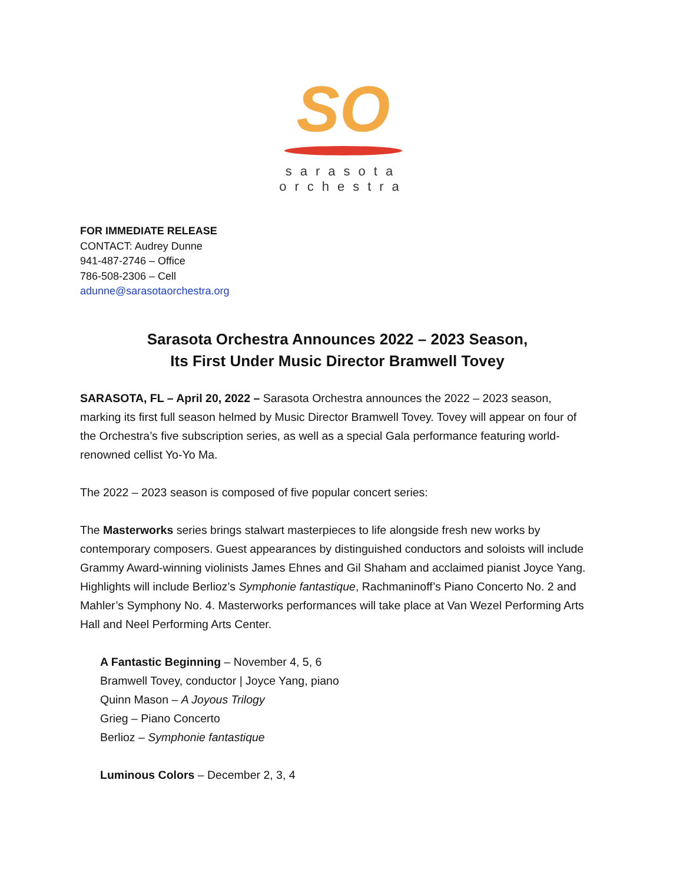SO
sarasota
orchestra
FOR IMMEDIATE RELEASE
CONTACT: Audrey Dunne
941-487-2746 – Office
786-508-2306 – Cell
adunne@sarasotaorchestra.org
Sarasota Orchestra Announces 2022 – 2023 Season,
Its First Under Music Director Bramwell Tovey
SARASOTA, FL – April 20, 2022 – Sarasota Orchestra announces the 2022 – 2023 season, marking its first full season helmed by Music Director Bramwell Tovey. Tovey will appear on four of the Orchestra’s five subscription series, as well as a special Gala performance featuring world-renowned cellist Yo-Yo Ma.
The 2022 – 2023 season is composed of five popular concert series:
The Masterworks series brings stalwart masterpieces to life alongside fresh new works by contemporary composers. Guest appearances by distinguished conductors and soloists will include Grammy Award-winning violinists James Ehnes and Gil Shaham and acclaimed pianist Joyce Yang. Highlights will include Berlioz’s Symphonie fantastique, Rachmaninoff’s Piano Concerto No. 2 and Mahler’s Symphony No. 4. Masterworks performances will take place at Van Wezel Performing Arts Hall and Neel Performing Arts Center.
A Fantastic Beginning – November 4, 5, 6
Bramwell Tovey, conductor | Joyce Yang, piano
Quinn Mason – A Joyous Trilogy
Grieg – Piano Concerto
Berlioz – Symphonie fantastique
Luminous Colors – December 2, 3, 4